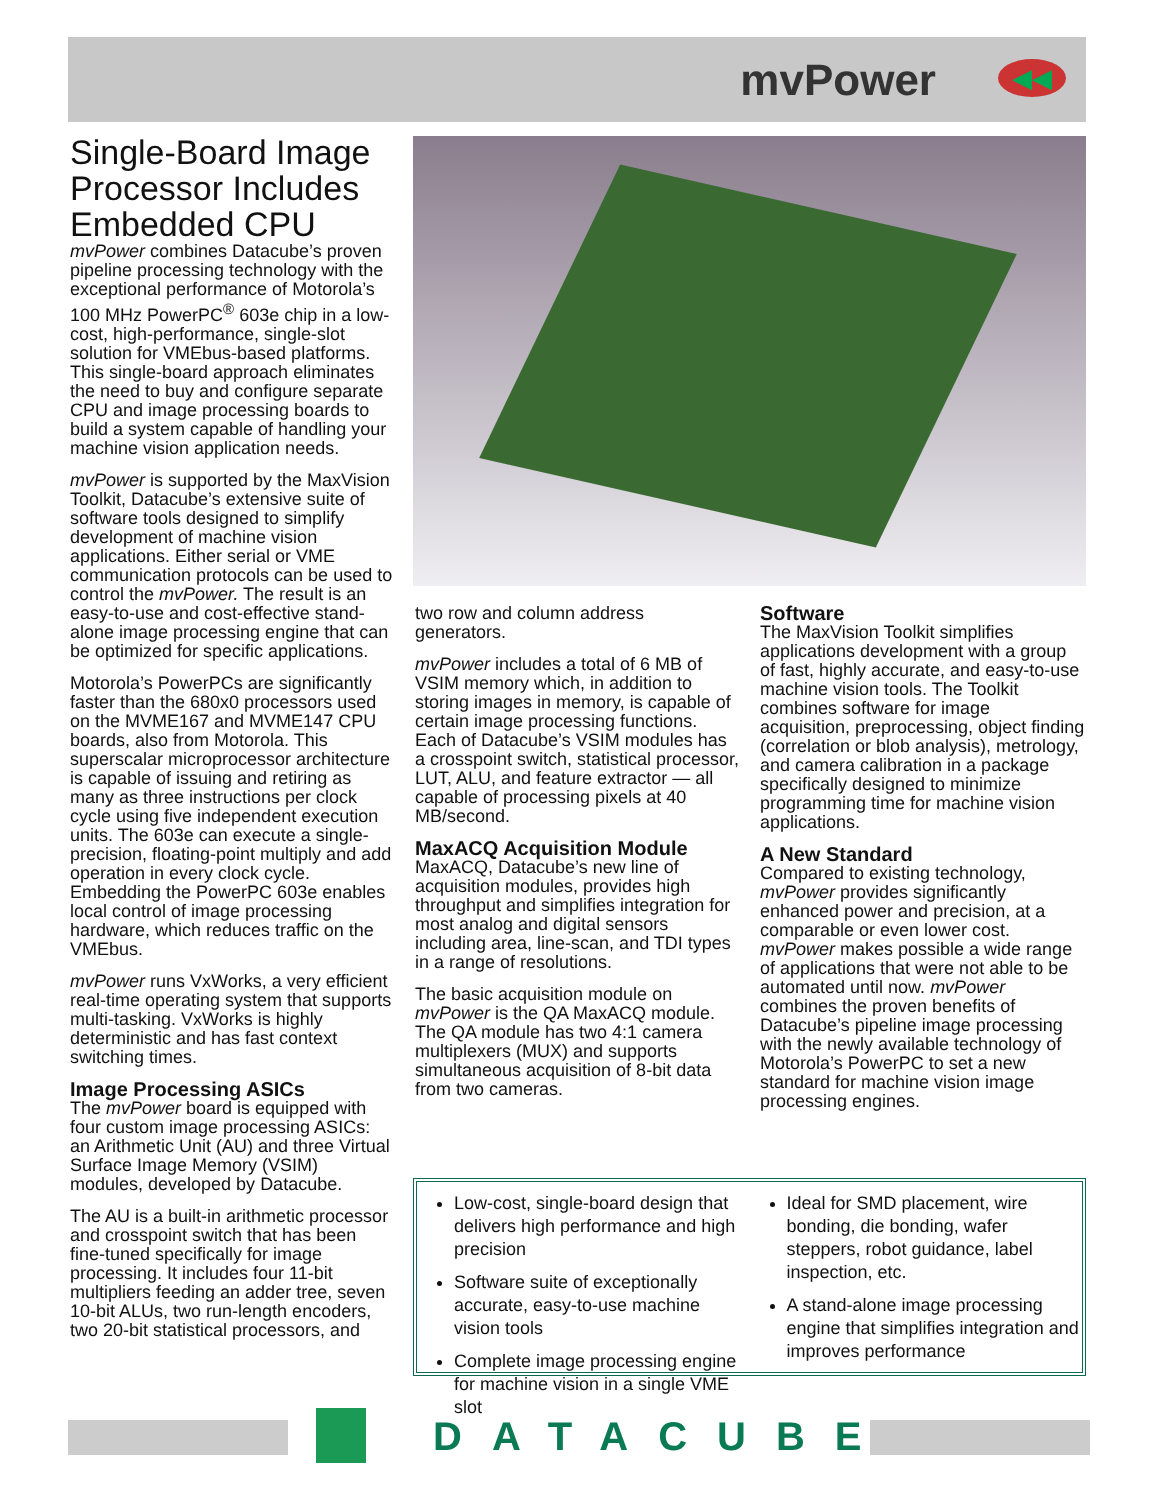mvPower ◀◀
Single-Board Image Processor Includes Embedded CPU
mvPower combines Datacube’s proven pipeline processing technology with the exceptional performance of Motorola’s 100 MHz PowerPC<sup>®</sup> 603e chip in a low-cost, high-performance, single-slot solution for VMEbus-based platforms. This single-board approach eliminates the need to buy and configure separate CPU and image processing boards to build a system capable of handling your machine vision application needs.
mvPower is supported by the MaxVision Toolkit, Datacube’s extensive suite of software tools designed to simplify development of machine vision applications. Either serial or VME communication protocols can be used to control the mvPower. The result is an easy-to-use and cost-effective stand-alone image processing engine that can be optimized for specific applications.
Motorola’s PowerPCs are significantly faster than the 680x0 processors used on the MVME167 and MVME147 CPU boards, also from Motorola. This superscalar microprocessor architecture is capable of issuing and retiring as many as three instructions per clock cycle using five independent execution units. The 603e can execute a single-precision, floating-point multiply and add operation in every clock cycle. Embedding the PowerPC 603e enables local control of image processing hardware, which reduces traffic on the VMEbus.
mvPower runs VxWorks, a very efficient real-time operating system that supports multi-tasking. VxWorks is highly deterministic and has fast context switching times.
Image Processing ASICs
The mvPower board is equipped with four custom image processing ASICs: an Arithmetic Unit (AU) and three Virtual Surface Image Memory (VSIM) modules, developed by Datacube.
The AU is a built-in arithmetic processor and crosspoint switch that has been fine-tuned specifically for image processing. It includes four 11-bit multipliers feeding an adder tree, seven 10-bit ALUs, two run-length encoders, two 20-bit statistical processors, and
two row and column address generators.
mvPower includes a total of 6 MB of VSIM memory which, in addition to storing images in memory, is capable of certain image processing functions. Each of Datacube’s VSIM modules has a crosspoint switch, statistical processor, LUT, ALU, and feature extractor — all capable of processing pixels at 40 MB/second.
MaxACQ Acquisition Module
MaxACQ, Datacube’s new line of acquisition modules, provides high throughput and simplifies integration for most analog and digital sensors including area, line-scan, and TDI types in a range of resolutions.
The basic acquisition module on mvPower is the QA MaxACQ module. The QA module has two 4:1 camera multiplexers (MUX) and supports simultaneous acquisition of 8-bit data from two cameras.
Software
The MaxVision Toolkit simplifies applications development with a group of fast, highly accurate, and easy-to-use machine vision tools. The Toolkit combines software for image acquisition, preprocessing, object finding (correlation or blob analysis), metrology, and camera calibration in a package specifically designed to minimize programming time for machine vision applications.
A New Standard
Compared to existing technology, mvPower provides significantly enhanced power and precision, at a comparable or even lower cost. mvPower makes possible a wide range of applications that were not able to be automated until now. mvPower combines the proven benefits of Datacube’s pipeline image processing with the newly available technology of Motorola’s PowerPC to set a new standard for machine vision image processing engines.
Low-cost, single-board design that delivers high performance and high precision
Software suite of exceptionally accurate, easy-to-use machine vision tools
Complete image processing engine for machine vision in a single VME slot
Ideal for SMD placement, wire bonding, die bonding, wafer steppers, robot guidance, label inspection, etc.
A stand-alone image processing engine that simplifies integration and improves performance
DATACUBE